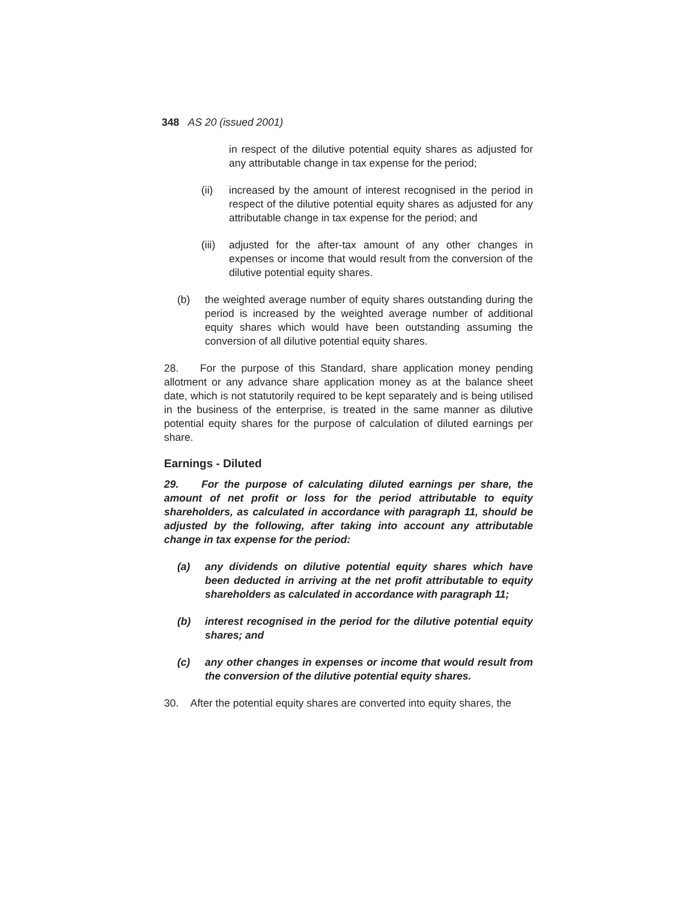348 AS 20 (issued 2001)
in respect of the dilutive potential equity shares as adjusted for any attributable change in tax expense for the period;
(ii) increased by the amount of interest recognised in the period in respect of the dilutive potential equity shares as adjusted for any attributable change in tax expense for the period; and
(iii) adjusted for the after-tax amount of any other changes in expenses or income that would result from the conversion of the dilutive potential equity shares.
(b) the weighted average number of equity shares outstanding during the period is increased by the weighted average number of additional equity shares which would have been outstanding assuming the conversion of all dilutive potential equity shares.
28. For the purpose of this Standard, share application money pending allotment or any advance share application money as at the balance sheet date, which is not statutorily required to be kept separately and is being utilised in the business of the enterprise, is treated in the same manner as dilutive potential equity shares for the purpose of calculation of diluted earnings per share.
Earnings - Diluted
29. For the purpose of calculating diluted earnings per share, the amount of net profit or loss for the period attributable to equity shareholders, as calculated in accordance with paragraph 11, should be adjusted by the following, after taking into account any attributable change in tax expense for the period:
(a) any dividends on dilutive potential equity shares which have been deducted in arriving at the net profit attributable to equity shareholders as calculated in accordance with paragraph 11;
(b) interest recognised in the period for the dilutive potential equity shares; and
(c) any other changes in expenses or income that would result from the conversion of the dilutive potential equity shares.
30. After the potential equity shares are converted into equity shares, the